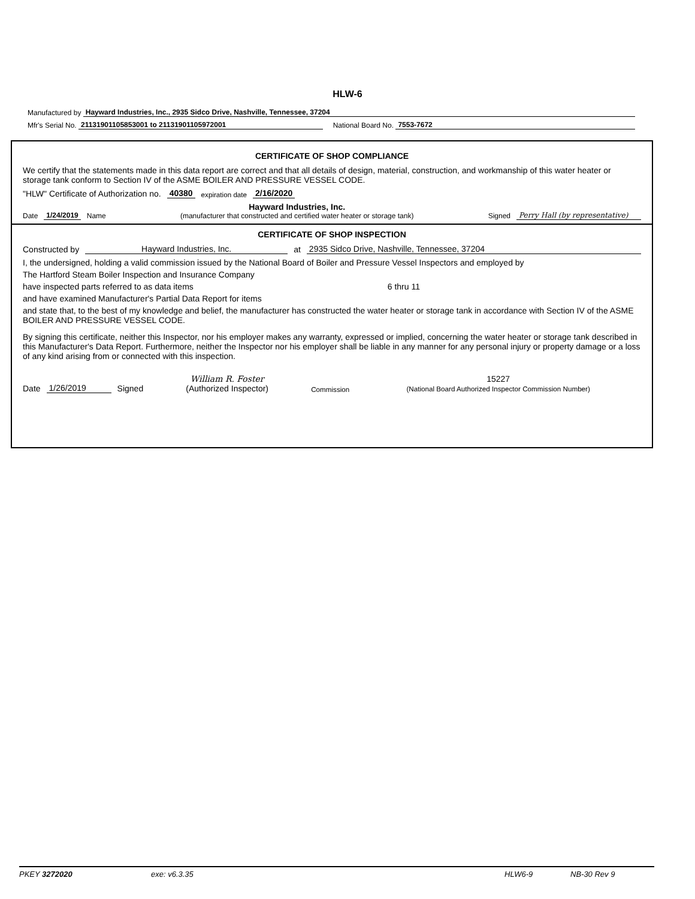HLW-6
Manufactured by Hayward Industries, Inc., 2935 Sidco Drive, Nashville, Tennessee, 37204
Mfr's Serial No. 21131901105853001 to 21131901105972001 National Board No. 7553-7672
CERTIFICATE OF SHOP COMPLIANCE
We certify that the statements made in this data report are correct and that all details of design, material, construction, and workmanship of this water heater or storage tank conform to Section IV of the ASME BOILER AND PRESSURE VESSEL CODE.
"HLW" Certificate of Authorization no. 40380 expiration date 2/16/2020
Date 1/24/2019 Name Hayward Industries, Inc.
(manufacturer that constructed and certified water heater or storage tank) Signed Perry Hall (by representative)
CERTIFICATE OF SHOP INSPECTION
Constructed by Hayward Industries, Inc. at 2935 Sidco Drive, Nashville, Tennessee, 37204
I, the undersigned, holding a valid commission issued by the National Board of Boiler and Pressure Vessel Inspectors and employed by
The Hartford Steam Boiler Inspection and Insurance Company
have inspected parts referred to as data items 6 thru 11
and have examined Manufacturer's Partial Data Report for items
and state that, to the best of my knowledge and belief, the manufacturer has constructed the water heater or storage tank in accordance with Section IV of the ASME BOILER AND PRESSURE VESSEL CODE.
By signing this certificate, neither this Inspector, nor his employer makes any warranty, expressed or implied, concerning the water heater or storage tank described in this Manufacturer's Data Report. Furthermore, neither the Inspector nor his employer shall be liable in any manner for any personal injury or property damage or a loss of any kind arising from or connected with this inspection.
Date 1/26/2019 Signed William R. Foster
(Authorized Inspector) Commission 15227
(National Board Authorized Inspector Commission Number)
PKEY 3272020 exe: v6.3.35 HLW6-9 NB-30 Rev 9